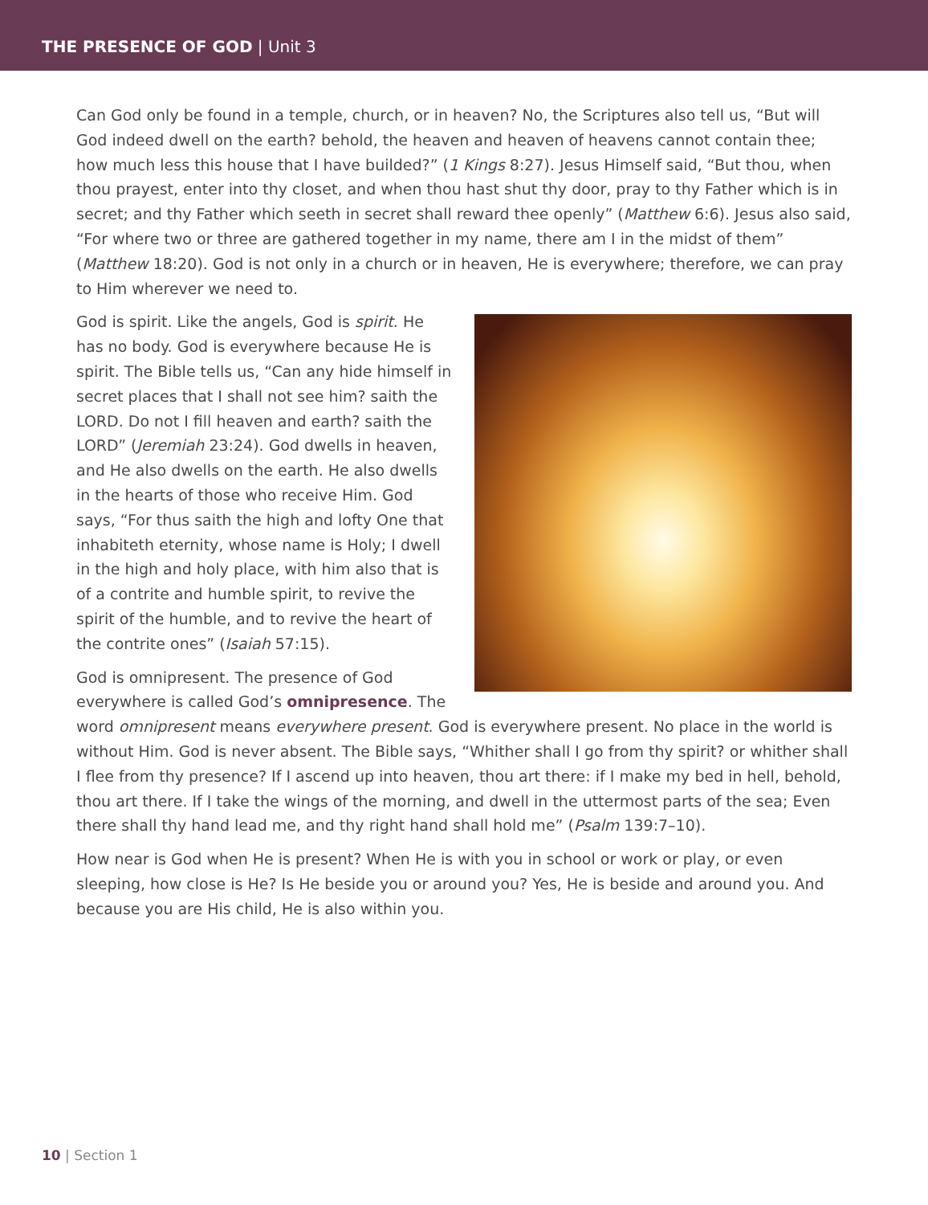THE PRESENCE OF GOD | Unit 3
Can God only be found in a temple, church, or in heaven? No, the Scriptures also tell us, “But will God indeed dwell on the earth? behold, the heaven and heaven of heavens cannot contain thee; how much less this house that I have builded?” (1 Kings 8:27). Jesus Himself said, “But thou, when thou prayest, enter into thy closet, and when thou hast shut thy door, pray to thy Father which is in secret; and thy Father which seeth in secret shall reward thee openly” (Matthew 6:6). Jesus also said, “For where two or three are gathered together in my name, there am I in the midst of them” (Matthew 18:20). God is not only in a church or in heaven, He is everywhere; therefore, we can pray to Him wherever we need to.
God is spirit. Like the angels, God is spirit. He has no body. God is everywhere because He is spirit. The Bible tells us, “Can any hide himself in secret places that I shall not see him? saith the LORD. Do not I fill heaven and earth? saith the LORD” (Jeremiah 23:24). God dwells in heaven, and He also dwells on the earth. He also dwells in the hearts of those who receive Him. God says, “For thus saith the high and lofty One that inhabiteth eternity, whose name is Holy; I dwell in the high and holy place, with him also that is of a contrite and humble spirit, to revive the spirit of the humble, and to revive the heart of the contrite ones” (Isaiah 57:15).
God is omnipresent. The presence of God everywhere is called God’s omnipresence. The word omnipresent means everywhere present. God is everywhere present. No place in the world is without Him. God is never absent. The Bible says, “Whither shall I go from thy spirit? or whither shall I flee from thy presence? If I ascend up into heaven, thou art there: if I make my bed in hell, behold, thou art there. If I take the wings of the morning, and dwell in the uttermost parts of the sea; Even there shall thy hand lead me, and thy right hand shall hold me” (Psalm 139:7–10).
How near is God when He is present? When He is with you in school or work or play, or even sleeping, how close is He? Is He beside you or around you? Yes, He is beside and around you. And because you are His child, He is also within you.
10 | Section 1